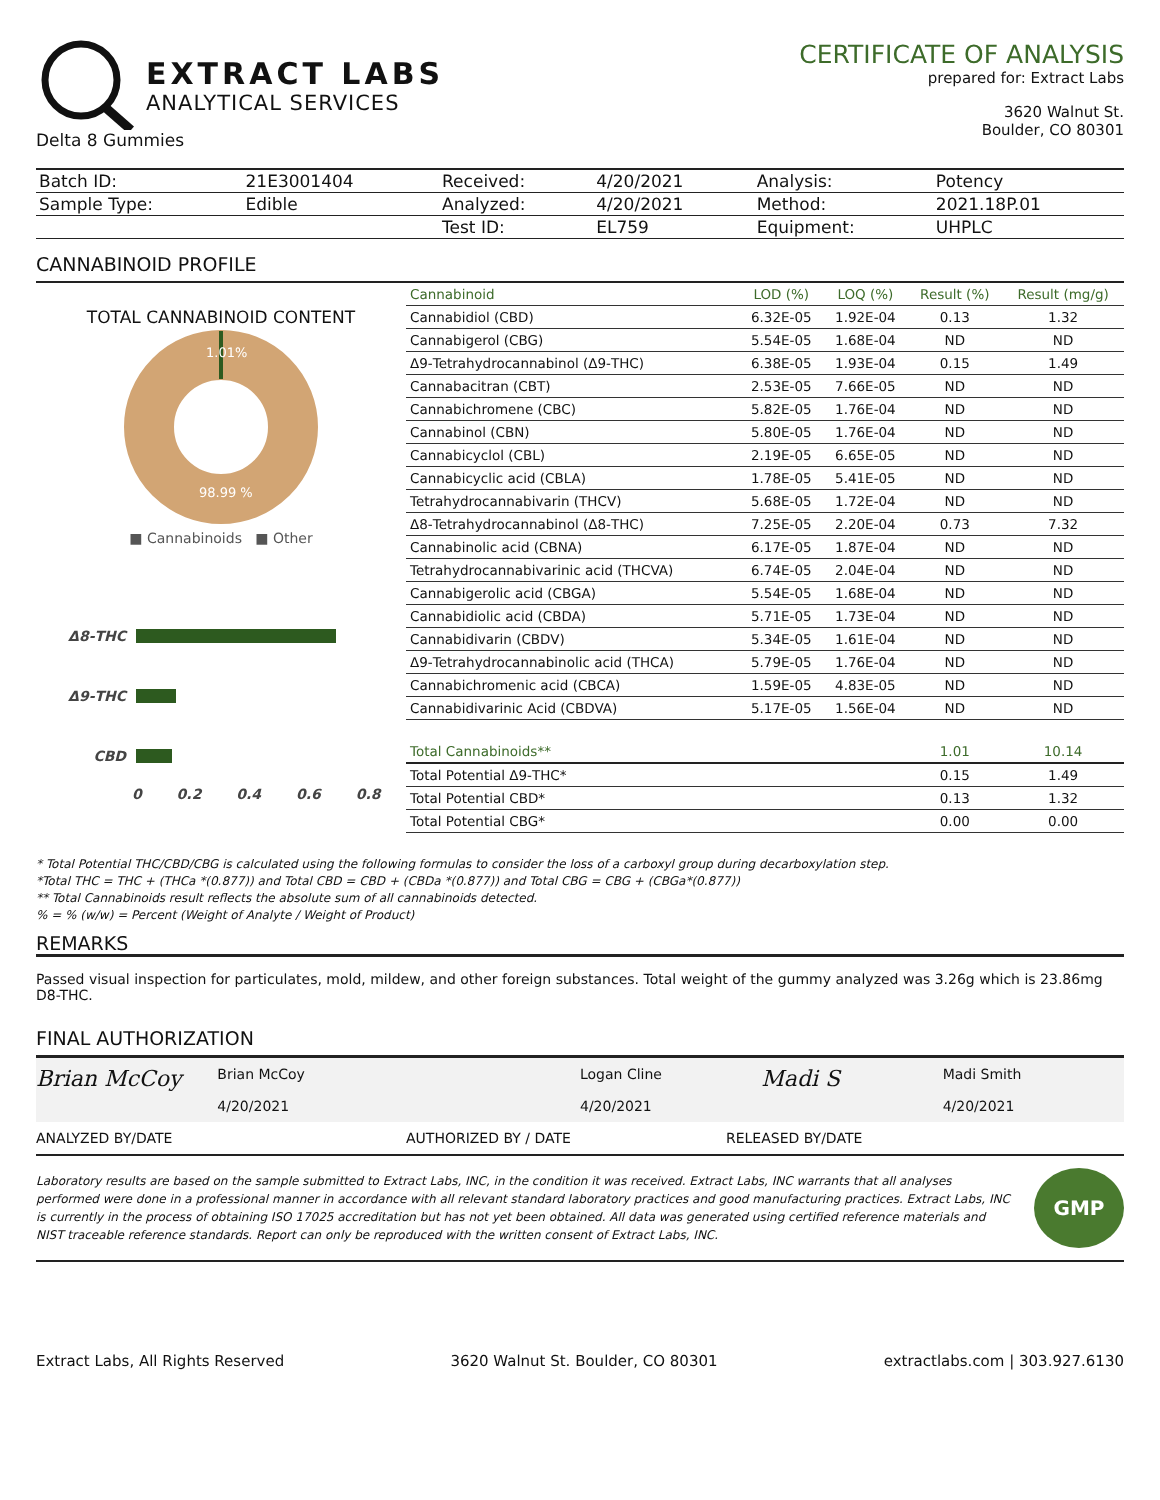EXTRACT LABS
ANALYTICAL SERVICES
Delta 8 Gummies
CERTIFICATE OF ANALYSIS
prepared for: Extract Labs
3620 Walnut St.
Boulder, CO 80301
| Batch ID: | 21E3001404 | Received: | 4/20/2021 | Analysis: | Potency |
| Sample Type: | Edible | Analyzed: | 4/20/2021 | Method: | 2021.18P.01 |
| | | Test ID: | EL759 | Equipment: | UHPLC |
CANNABINOID PROFILE
TOTAL CANNABINOID CONTENT
1.01%
98.99 %
■ Cannabinoids ■ Other
Δ8-THC
Δ9-THC
CBD
0 0.2 0.4 0.6 0.8
| Cannabinoid | LOD (%) | LOQ (%) | Result (%) | Result (mg/g) |
| --- | --- | --- | --- | --- |
| Cannabidiol (CBD) | 6.32E-05 | 1.92E-04 | 0.13 | 1.32 |
| Cannabigerol (CBG) | 5.54E-05 | 1.68E-04 | ND | ND |
| Δ9-Tetrahydrocannabinol (Δ9-THC) | 6.38E-05 | 1.93E-04 | 0.15 | 1.49 |
| Cannabacitran (CBT) | 2.53E-05 | 7.66E-05 | ND | ND |
| Cannabichromene (CBC) | 5.82E-05 | 1.76E-04 | ND | ND |
| Cannabinol (CBN) | 5.80E-05 | 1.76E-04 | ND | ND |
| Cannabicyclol (CBL) | 2.19E-05 | 6.65E-05 | ND | ND |
| Cannabicyclic acid (CBLA) | 1.78E-05 | 5.41E-05 | ND | ND |
| Tetrahydrocannabivarin (THCV) | 5.68E-05 | 1.72E-04 | ND | ND |
| Δ8-Tetrahydrocannabinol (Δ8-THC) | 7.25E-05 | 2.20E-04 | 0.73 | 7.32 |
| Cannabinolic acid (CBNA) | 6.17E-05 | 1.87E-04 | ND | ND |
| Tetrahydrocannabivarinic acid (THCVA) | 6.74E-05 | 2.04E-04 | ND | ND |
| Cannabigerolic acid (CBGA) | 5.54E-05 | 1.68E-04 | ND | ND |
| Cannabidiolic acid (CBDA) | 5.71E-05 | 1.73E-04 | ND | ND |
| Cannabidivarin (CBDV) | 5.34E-05 | 1.61E-04 | ND | ND |
| Δ9-Tetrahydrocannabinolic acid (THCA) | 5.79E-05 | 1.76E-04 | ND | ND |
| Cannabichromenic acid (CBCA) | 1.59E-05 | 4.83E-05 | ND | ND |
| Cannabidivarinic Acid (CBDVA) | 5.17E-05 | 1.56E-04 | ND | ND |
| Total Cannabinoids** | | | 1.01 | 10.14 |
| Total Potential Δ9-THC* | | | 0.15 | 1.49 |
| Total Potential CBD* | | | 0.13 | 1.32 |
| Total Potential CBG* | | | 0.00 | 0.00 |
* Total Potential THC/CBD/CBG is calculated using the following formulas to consider the loss of a carboxyl group during decarboxylation step.
*Total THC = THC + (THCa *(0.877)) and Total CBD = CBD + (CBDa *(0.877)) and Total CBG = CBG + (CBGa*(0.877))
** Total Cannabinoids result reflects the absolute sum of all cannabinoids detected.
% = % (w/w) = Percent (Weight of Analyte / Weight of Product)
REMARKS
Passed visual inspection for particulates, mold, mildew, and other foreign substances. Total weight of the gummy analyzed was 3.26g which is 23.86mg D8-THC.
FINAL AUTHORIZATION
Brian McCoy
Brian McCoy
4/20/2021
Logan Cline
4/20/2021
Madi S
Madi Smith
4/20/2021
ANALYZED BY/DATE AUTHORIZED BY / DATE RELEASED BY/DATE
Laboratory results are based on the sample submitted to Extract Labs, INC, in the condition it was received. Extract Labs, INC warrants that all analyses performed were done in a professional manner in accordance with all relevant standard laboratory practices and good manufacturing practices. Extract Labs, INC is currently in the process of obtaining ISO 17025 accreditation but has not yet been obtained. All data was generated using certified reference materials and NIST traceable reference standards. Report can only be reproduced with the written consent of Extract Labs, INC.
GMP
Extract Labs, All Rights Reserved 3620 Walnut St. Boulder, CO 80301 extractlabs.com | 303.927.6130